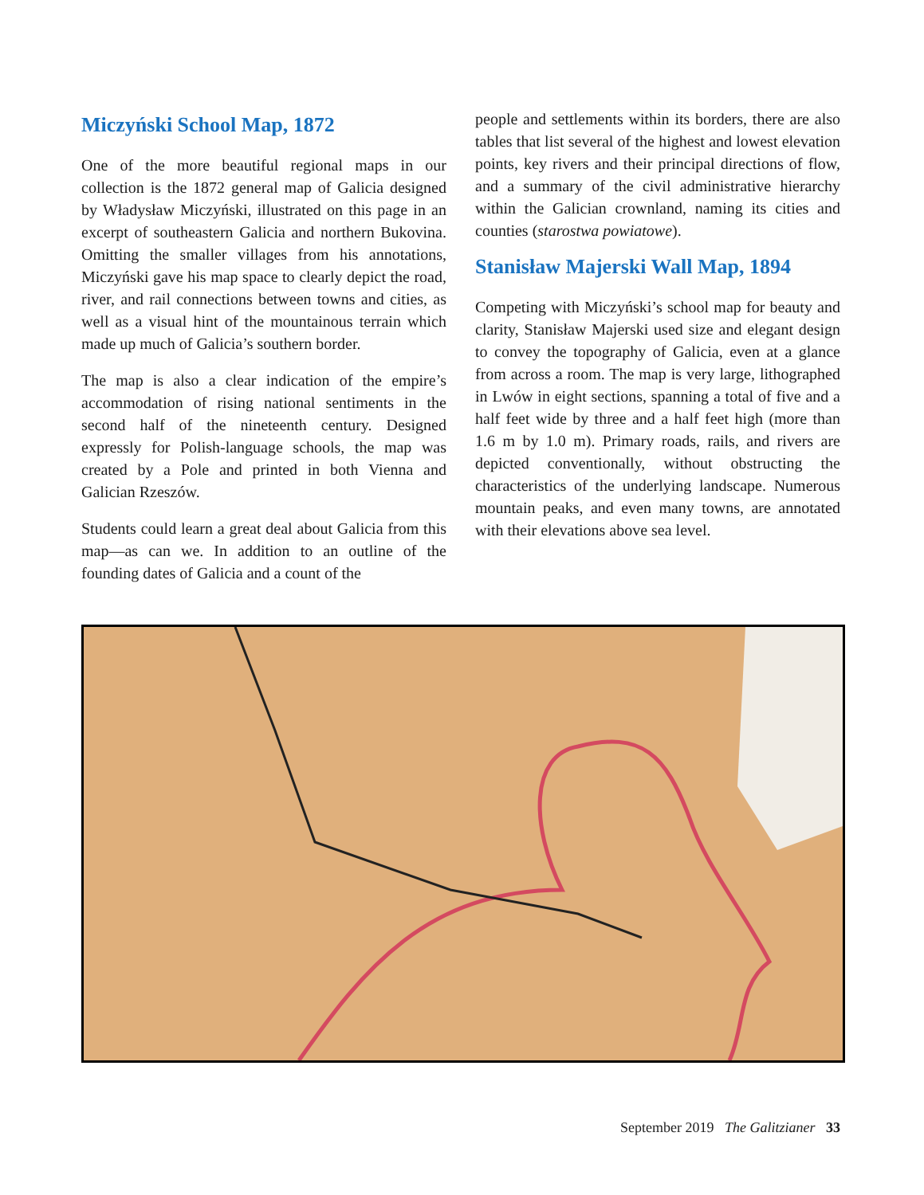Miczyński School Map, 1872
One of the more beautiful regional maps in our collection is the 1872 general map of Galicia designed by Władysław Miczyński, illustrated on this page in an excerpt of southeastern Galicia and northern Bukovina. Omitting the smaller villages from his annotations, Miczyński gave his map space to clearly depict the road, river, and rail connections between towns and cities, as well as a visual hint of the mountainous terrain which made up much of Galicia’s southern border.
The map is also a clear indication of the empire’s accommodation of rising national sentiments in the second half of the nineteenth century. Designed expressly for Polish-language schools, the map was created by a Pole and printed in both Vienna and Galician Rzeszów.
Students could learn a great deal about Galicia from this map—as can we. In addition to an outline of the founding dates of Galicia and a count of the
people and settlements within its borders, there are also tables that list several of the highest and lowest elevation points, key rivers and their principal directions of flow, and a summary of the civil administrative hierarchy within the Galician crownland, naming its cities and counties (starostwa powiatowe).
Stanisław Majerski Wall Map, 1894
Competing with Miczyński’s school map for beauty and clarity, Stanisław Majerski used size and elegant design to convey the topography of Galicia, even at a glance from across a room. The map is very large, lithographed in Lwów in eight sections, spanning a total of five and a half feet wide by three and a half feet high (more than 1.6 m by 1.0 m). Primary roads, rails, and rivers are depicted conventionally, without obstructing the characteristics of the underlying landscape. Numerous mountain peaks, and even many towns, are annotated with their elevations above sea level.
September 2019 The Galitzianer 33